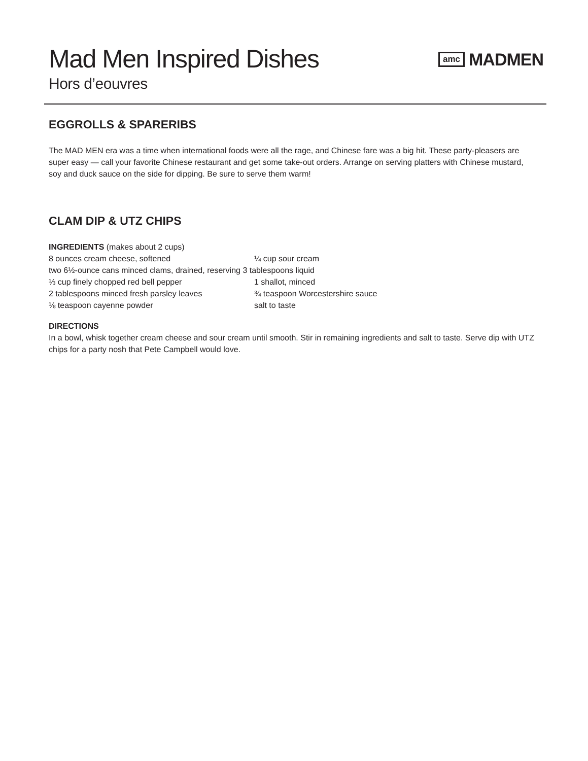Mad Men Inspired Dishes
amc MADMEN
Hors d’eouvres
EGGROLLS & SPARERIBS
The MAD MEN era was a time when international foods were all the rage, and Chinese fare was a big hit. These party-pleasers are super easy — call your favorite Chinese restaurant and get some take-out orders. Arrange on serving platters with Chinese mustard, soy and duck sauce on the side for dipping. Be sure to serve them warm!
CLAM DIP & UTZ CHIPS
INGREDIENTS (makes about 2 cups)
8 ounces cream cheese, softened
¼ cup sour cream
two 6½-ounce cans minced clams, drained, reserving 3 tablespoons liquid
⅓ cup finely chopped red bell pepper
1 shallot, minced
2 tablespoons minced fresh parsley leaves
¾ teaspoon Worcestershire sauce
⅛ teaspoon cayenne powder
salt to taste
DIRECTIONS
In a bowl, whisk together cream cheese and sour cream until smooth. Stir in remaining ingredients and salt to taste. Serve dip with UTZ chips for a party nosh that Pete Campbell would love.